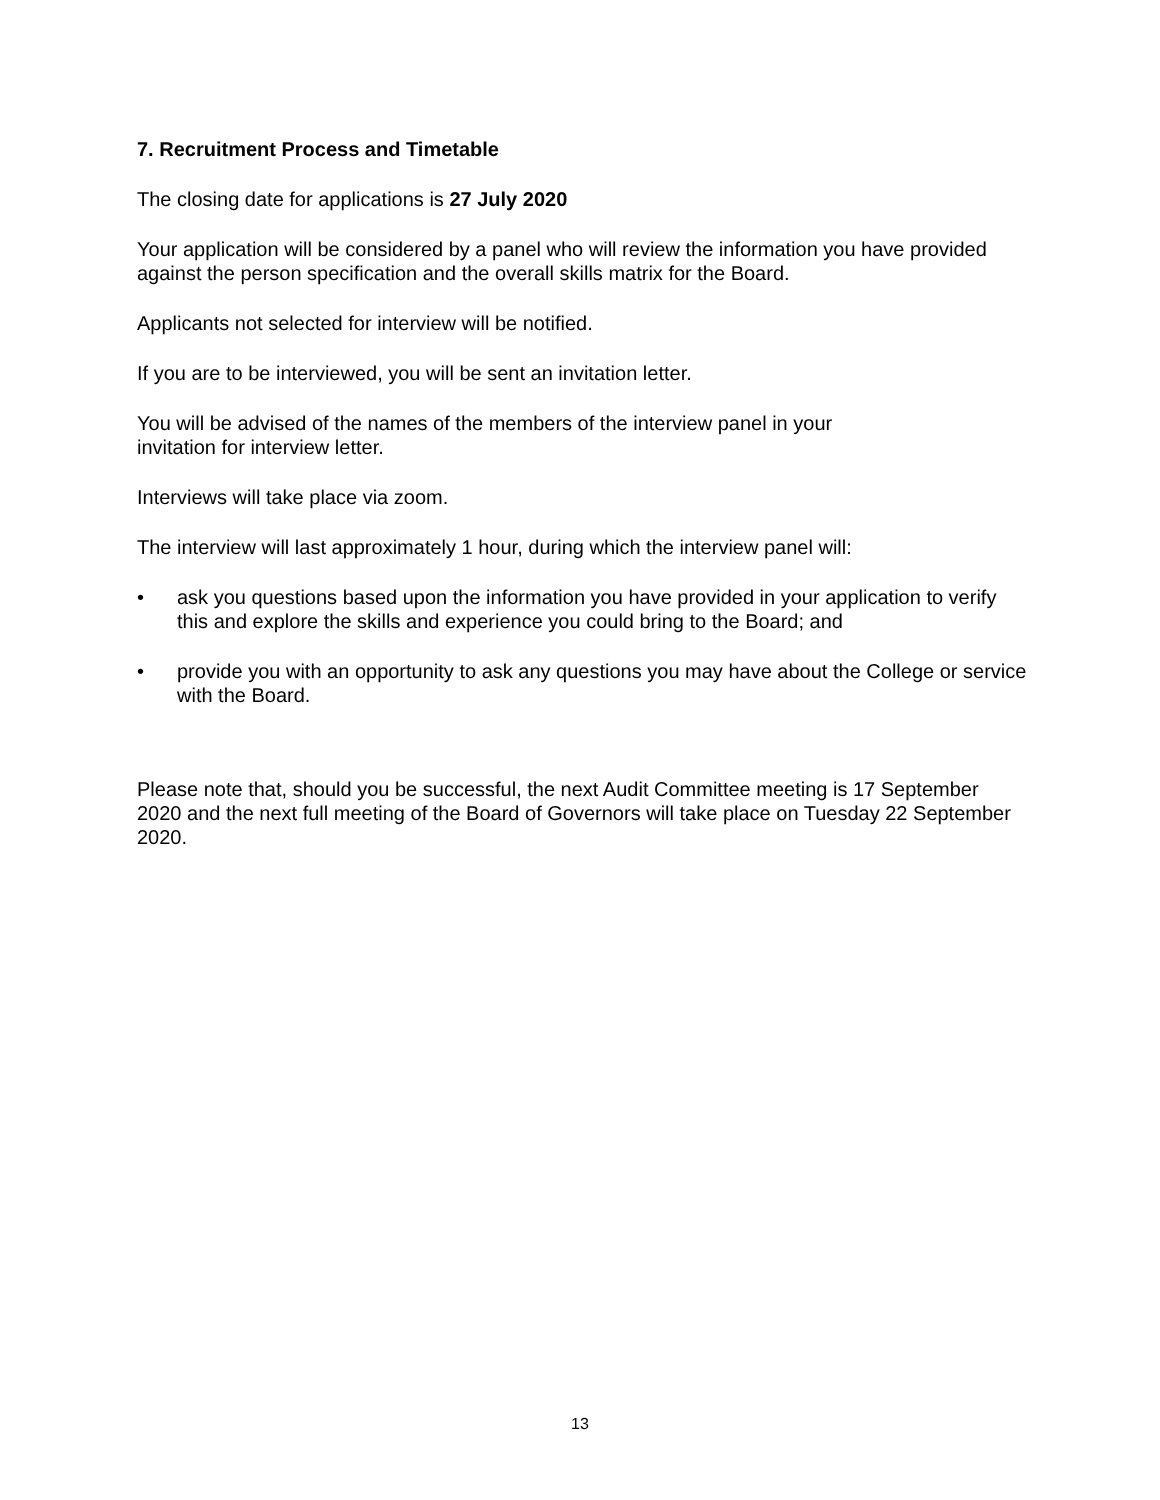7. Recruitment Process and Timetable
The closing date for applications is 27 July 2020
Your application will be considered by a panel who will review the information you have provided against the person specification and the overall skills matrix for the Board.
Applicants not selected for interview will be notified.
If you are to be interviewed, you will be sent an invitation letter.
You will be advised of the names of the members of the interview panel in your
invitation for interview letter.
Interviews will take place via zoom.
The interview will last approximately 1 hour, during which the interview panel will:
• ask you questions based upon the information you have provided in your application to verify this and explore the skills and experience you could bring to the Board; and
• provide you with an opportunity to ask any questions you may have about the College or service with the Board.
Please note that, should you be successful, the next Audit Committee meeting is 17 September 2020 and the next full meeting of the Board of Governors will take place on Tuesday 22 September 2020.
13